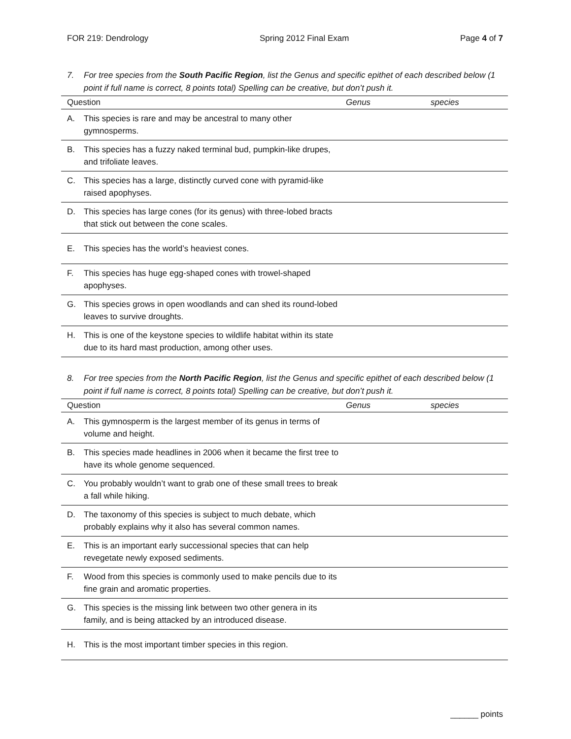FOR 219: Dendrology Spring 2012 Final Exam Page 4 of 7
7. For tree species from the South Pacific Region, list the Genus and specific epithet of each described below (1 point if full name is correct, 8 points total) Spelling can be creative, but don’t push it.
| Question | | Genus | species |
| --- | --- | --- | --- |
| A. | This species is rare and may be ancestral to many other gymnosperms. | | |
| B. | This species has a fuzzy naked terminal bud, pumpkin-like drupes, and trifoliate leaves. | | |
| C. | This species has a large, distinctly curved cone with pyramid-like raised apophyses. | | |
| D. | This species has large cones (for its genus) with three-lobed bracts that stick out between the cone scales. | | |
| E. | This species has the world’s heaviest cones. | | |
| F. | This species has huge egg-shaped cones with trowel-shaped apophyses. | | |
| G. | This species grows in open woodlands and can shed its round-lobed leaves to survive droughts. | | |
| H. | This is one of the keystone species to wildlife habitat within its state due to its hard mast production, among other uses. | | |
8. For tree species from the North Pacific Region, list the Genus and specific epithet of each described below (1 point if full name is correct, 8 points total) Spelling can be creative, but don’t push it.
| Question | | Genus | species |
| --- | --- | --- | --- |
| A. | This gymnosperm is the largest member of its genus in terms of volume and height. | | |
| B. | This species made headlines in 2006 when it became the first tree to have its whole genome sequenced. | | |
| C. | You probably wouldn’t want to grab one of these small trees to break a fall while hiking. | | |
| D. | The taxonomy of this species is subject to much debate, which probably explains why it also has several common names. | | |
| E. | This is an important early successional species that can help revegetate newly exposed sediments. | | |
| F. | Wood from this species is commonly used to make pencils due to its fine grain and aromatic properties. | | |
| G. | This species is the missing link between two other genera in its family, and is being attacked by an introduced disease. | | |
| H. | This is the most important timber species in this region. | | |
______ points